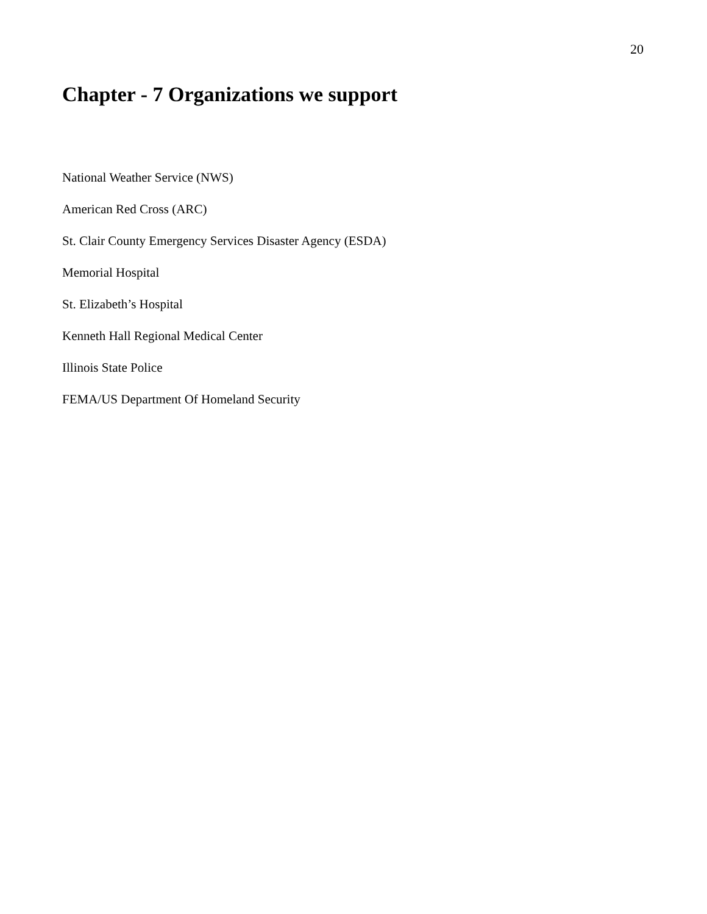20
Chapter - 7 Organizations we support
National Weather Service (NWS)
American Red Cross (ARC)
St. Clair County Emergency Services Disaster Agency (ESDA)
Memorial Hospital
St. Elizabeth’s Hospital
Kenneth Hall Regional Medical Center
Illinois State Police
FEMA/US Department Of Homeland Security